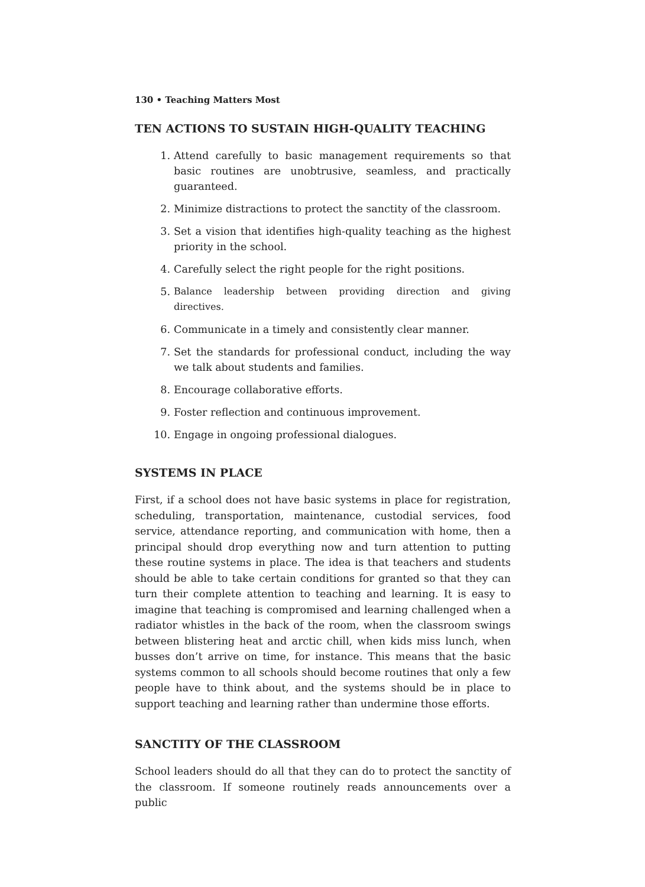130 • Teaching Matters Most
TEN ACTIONS TO SUSTAIN HIGH-QUALITY TEACHING
1. Attend carefully to basic management requirements so that basic routines are unobtrusive, seamless, and practically guaranteed.
2. Minimize distractions to protect the sanctity of the classroom.
3. Set a vision that identifies high-quality teaching as the highest priority in the school.
4. Carefully select the right people for the right positions.
5. Balance leadership between providing direction and giving directives.
6. Communicate in a timely and consistently clear manner.
7. Set the standards for professional conduct, including the way we talk about students and families.
8. Encourage collaborative efforts.
9. Foster reflection and continuous improvement.
10. Engage in ongoing professional dialogues.
SYSTEMS IN PLACE
First, if a school does not have basic systems in place for registration, scheduling, transportation, maintenance, custodial services, food service, attendance reporting, and communication with home, then a principal should drop everything now and turn attention to putting these routine systems in place. The idea is that teachers and students should be able to take certain conditions for granted so that they can turn their complete attention to teaching and learning. It is easy to imagine that teaching is compromised and learning challenged when a radiator whistles in the back of the room, when the classroom swings between blistering heat and arctic chill, when kids miss lunch, when busses don’t arrive on time, for instance. This means that the basic systems common to all schools should become routines that only a few people have to think about, and the systems should be in place to support teaching and learning rather than undermine those efforts.
SANCTITY OF THE CLASSROOM
School leaders should do all that they can do to protect the sanctity of the classroom. If someone routinely reads announcements over a public